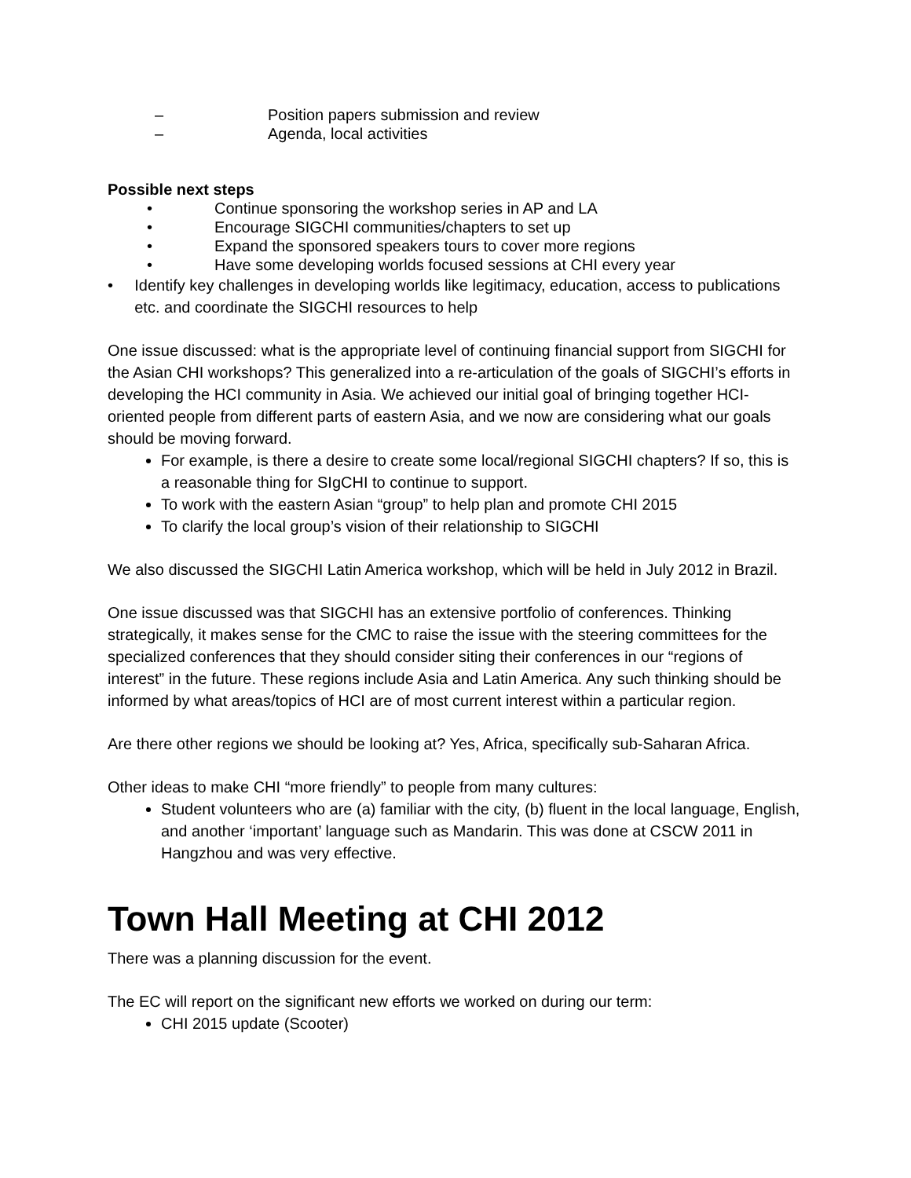– Position papers submission and review
– Agenda, local activities
Possible next steps
• Continue sponsoring the workshop series in AP and LA
• Encourage SIGCHI communities/chapters to set up
• Expand the sponsored speakers tours to cover more regions
• Have some developing worlds focused sessions at CHI every year
• Identify key challenges in developing worlds like legitimacy, education, access to publications etc. and coordinate the SIGCHI resources to help
One issue discussed: what is the appropriate level of continuing financial support from SIGCHI for the Asian CHI workshops? This generalized into a re-articulation of the goals of SIGCHI’s efforts in developing the HCI community in Asia. We achieved our initial goal of bringing together HCI-oriented people from different parts of eastern Asia, and we now are considering what our goals should be moving forward.
For example, is there a desire to create some local/regional SIGCHI chapters? If so, this is a reasonable thing for SIgCHI to continue to support.
To work with the eastern Asian “group” to help plan and promote CHI 2015
To clarify the local group’s vision of their relationship to SIGCHI
We also discussed the SIGCHI Latin America workshop, which will be held in July 2012 in Brazil.
One issue discussed was that SIGCHI has an extensive portfolio of conferences. Thinking strategically, it makes sense for the CMC to raise the issue with the steering committees for the specialized conferences that they should consider siting their conferences in our “regions of interest” in the future. These regions include Asia and Latin America. Any such thinking should be informed by what areas/topics of HCI are of most current interest within a particular region.
Are there other regions we should be looking at? Yes, Africa, specifically sub-Saharan Africa.
Other ideas to make CHI “more friendly” to people from many cultures:
Student volunteers who are (a) familiar with the city, (b) fluent in the local language, English, and another ‘important’ language such as Mandarin. This was done at CSCW 2011 in Hangzhou and was very effective.
Town Hall Meeting at CHI 2012
There was a planning discussion for the event.
The EC will report on the significant new efforts we worked on during our term:
CHI 2015 update (Scooter)